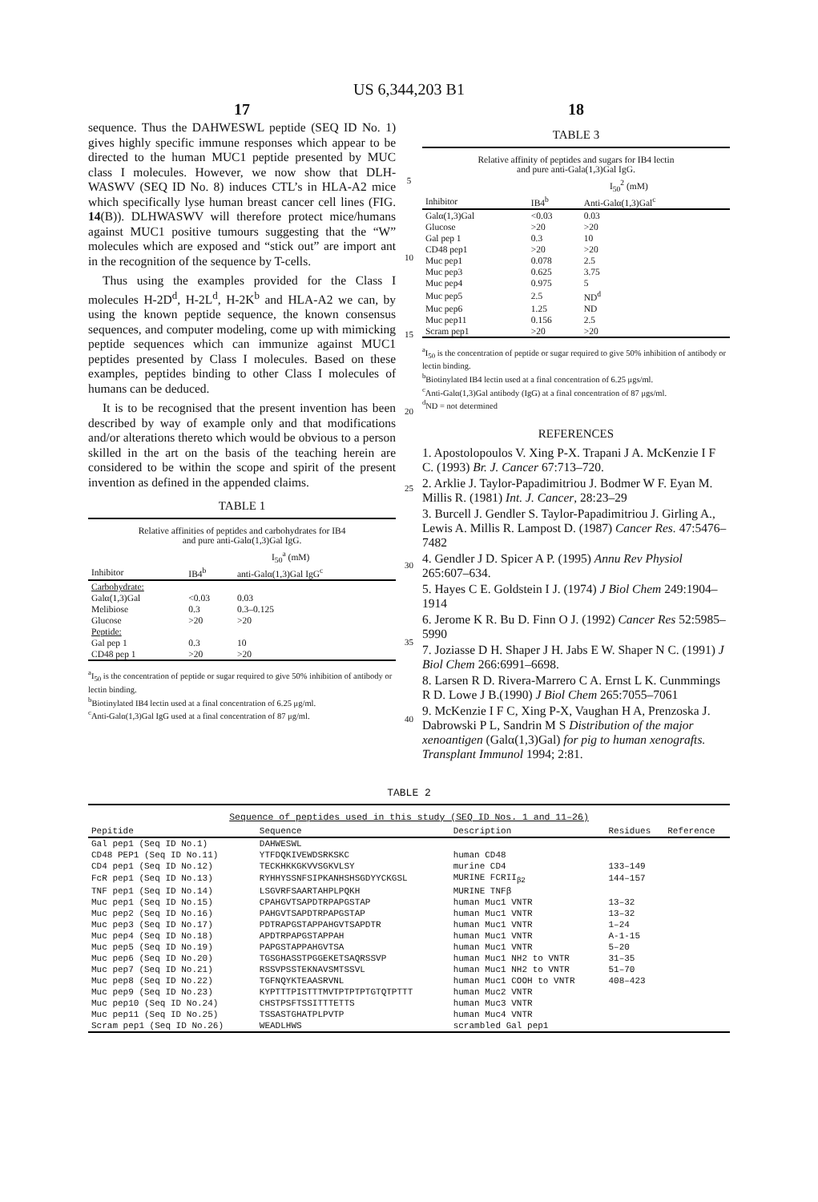US 6,344,203 B1
17
sequence. Thus the DAHWESWL peptide (SEQ ID No. 1) gives highly specific immune responses which appear to be directed to the human MUC1 peptide presented by MUC class I molecules. However, we now show that DLH-WASWV (SEQ ID No. 8) induces CTL’s in HLA-A2 mice which specifically lyse human breast cancer cell lines (FIG. 14(B)). DLHWASWV will therefore protect mice/humans against MUC1 positive tumours suggesting that the “W” molecules which are exposed and “stick out” are import ant in the recognition of the sequence by T-cells.
Thus using the examples provided for the Class I molecules H-2D<sup>d</sup>, H-2L<sup>d</sup>, H-2K<sup>b</sup> and HLA-A2 we can, by using the known peptide sequence, the known consensus sequences, and computer modeling, come up with mimicking peptide sequences which can immunize against MUC1 peptides presented by Class I molecules. Based on these examples, peptides binding to other Class I molecules of humans can be deduced.
It is to be recognised that the present invention has been described by way of example only and that modifications and/or alterations thereto which would be obvious to a person skilled in the art on the basis of the teaching herein are considered to be within the scope and spirit of the present invention as defined in the appended claims.
TABLE 1
| Relative affinities of peptides and carbohydrates for IB4 and pure anti-Galα(1,3)Gal IgG. | | |
| | I<sub>50</sub><sup>a</sup> (mM) | |
| Inhibitor | IB4<sup>b</sup> | anti-Galα(1,3)Gal IgG<sup>c</sup> |
| Carbohydrate: | | |
| Galα(1,3)Gal | <0.03 | 0.03 |
| Melibiose | 0.3 | 0.3–0.125 |
| Glucose | >20 | >20 |
| Peptide: | | |
| Gal pep 1 | 0.3 | 10 |
| CD48 pep 1 | >20 | >20 |
<sup>a</sup> I<sub>50</sub> is the concentration of peptide or sugar required to give 50% inhibition of antibody or lectin binding.
<sup>b</sup> Biotinylated IB4 lectin used at a final concentration of 6.25 μg/ml.
<sup>c</sup> Anti-Galα(1,3)Gal IgG used at a final concentration of 87 μg/ml.
5
10
15
20
25
30
35
40
18
TABLE 3
| Relative affinity of peptides and sugars for IB4 lectin and pure anti-Gala(1,3)Gal IgG. | | |
| | I<sub>50</sub><sup>2</sup> (mM) | |
| Inhibitor | IB4<sup>b</sup> | Anti-Galα(1,3)Gal<sup>c</sup> |
| Galα(1,3)Gal | <0.03 | 0.03 |
| Glucose | >20 | >20 |
| Gal pep 1 | 0.3 | 10 |
| CD48 pep1 | >20 | >20 |
| Muc pep1 | 0.078 | 2.5 |
| Muc pep3 | 0.625 | 3.75 |
| Muc pep4 | 0.975 | 5 |
| Muc pep5 | 2.5 | ND<sup>d</sup> |
| Muc pep6 | 1.25 | ND |
| Muc pep11 | 0.156 | 2.5 |
| Scram pep1 | >20 | >20 |
<sup>a</sup> I<sub>50</sub> is the concentration of peptide or sugar required to give 50% inhibition of antibody or lectin binding.
<sup>b</sup> Biotinylated IB4 lectin used at a final concentration of 6.25 μgs/ml.
<sup>c</sup> Anti-Galα(1,3)Gal antibody (IgG) at a final concentration of 87 μgs/ml.
<sup>d</sup> ND = not determined
REFERENCES
1. Apostolopoulos V. Xing P-X. Trapani J A. McKenzie I F C. (1993) Br. J. Cancer 67:713–720.
2. Arklie J. Taylor-Papadimitriou J. Bodmer W F. Eyan M. Millis R. (1981) Int. J. Cancer, 28:23–29
3. Burcell J. Gendler S. Taylor-Papadimitriou J. Girling A., Lewis A. Millis R. Lampost D. (1987) Cancer Res. 47:5476–7482
4. Gendler J D. Spicer A P. (1995) Annu Rev Physiol 265:607–634.
5. Hayes C E. Goldstein I J. (1974) J Biol Chem 249:1904–1914
6. Jerome K R. Bu D. Finn O J. (1992) Cancer Res 52:5985–5990
7. Joziasse D H. Shaper J H. Jabs E W. Shaper N C. (1991) J Biol Chem 266:6991–6698.
8. Larsen R D. Rivera-Marrero C A. Ernst L K. Cunmmings R D. Lowe J B.(1990) J Biol Chem 265:7055–7061
9. McKenzie I F C, Xing P-X, Vaughan H A, Prenzoska J. Dabrowski P L, Sandrin M S Distribution of the major xenoantigen (Galα(1,3)Gal) for pig to human xenografts. Transplant Immunol 1994; 2:81.
TABLE 2
| Sequence of peptides used in this study (SEQ ID Nos. 1 and 11–26) | | | | |
| Pepitide | Sequence | Description | Residues | Reference |
| Gal pep1 (Seq ID No.1) | DAHWESWL | | | |
| CD48 PEP1 (Seq ID No.11) | YTFDQKIVEWDSRKSKC | human CD48 | | |
| CD4 pep1 (Seq ID No.12) | TECKHKKGKVVSGKVLSY | murine CD4 | 133–149 | |
| FcR pep1 (Seq ID No.13) | RYHHYSSNFSIPKANHSHSGDYYCKGSL | MURINE FCRII<sub>β2</sub> | 144–157 | |
| TNF pep1 (Seq ID No.14) | LSGVRFSAARTAHPLPQKH | MURINE TNFβ | | |
| Muc pep1 (Seq ID No.15) | CPAHGVTSAPDTRPAPGSTAP | human Muc1 VNTR | 13–32 | |
| Muc pep2 (Seq ID No.16) | PAHGVTSAPDTRPAPGSTAP | human Muc1 VNTR | 13–32 | |
| Muc pep3 (Seq ID No.17) | PDTRAPGSTAPPAHGVTSAPDTR | human Muc1 VNTR | 1–24 | |
| Muc pep4 (Seq ID No.18) | APDTRPAPGSTAPPAH | human Muc1 VNTR | A-1-15 | |
| Muc pep5 (Seq ID No.19) | PAPGSTAPPAHGVTSA | human Muc1 VNTR | 5–20 | |
| Muc pep6 (Seq ID No.20) | TGSGHASSTPGGEKETSAQRSSVP | human Muc1 NH2 to VNTR | 31–35 | |
| Muc pep7 (Seq ID No.21) | RSSVPSSTEKNAVSMTSSVL | human Muc1 NH2 to VNTR | 51–70 | |
| Muc pep8 (Seq ID No.22) | TGFNQYKTEAASRVNL | human Muc1 COOH to VNTR | 408–423 | |
| Muc pep9 (Seq ID No.23) | KYPTTTPISTTTMVTPTPTPTGTQTPTTT | human Muc2 VNTR | | |
| Muc pep10 (Seq ID No.24) | CHSTPSFTSSITTTETTS | human Muc3 VNTR | | |
| Muc pep11 (Seq ID No.25) | TSSASTGHATPLPVTP | human Muc4 VNTR | | |
| Scram pep1 (Seq ID No.26) | WEADLHWS | scrambled Gal pep1 | | |